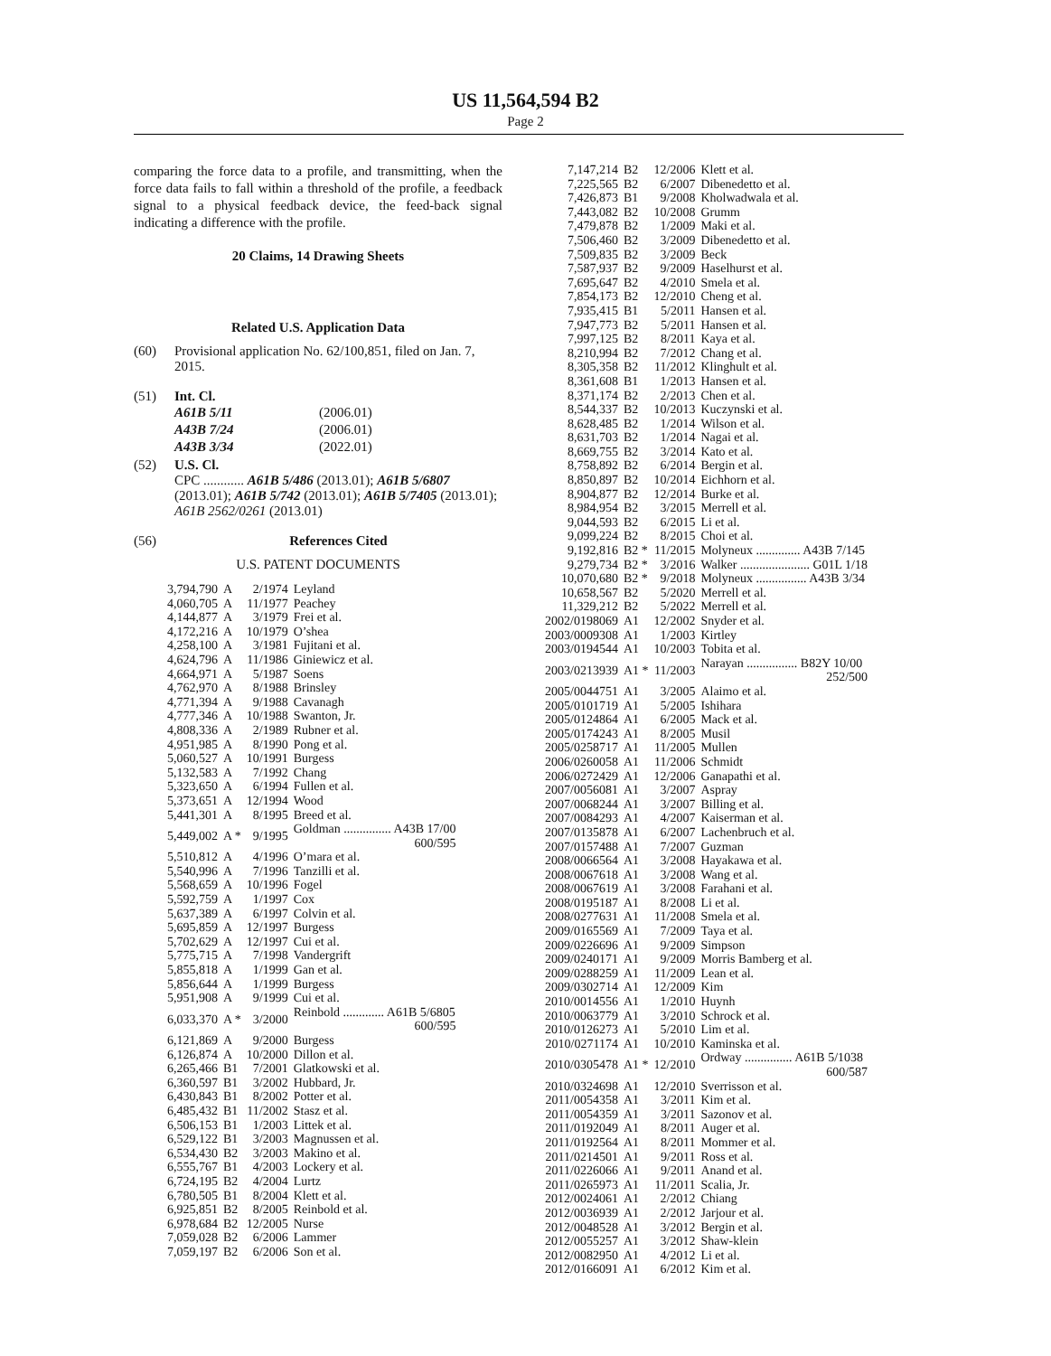US 11,564,594 B2
Page 2
comparing the force data to a profile, and transmitting, when the force data fails to fall within a threshold of the profile, a feedback signal to a physical feedback device, the feed-back signal indicating a difference with the profile.
20 Claims, 14 Drawing Sheets
Related U.S. Application Data
(60) Provisional application No. 62/100,851, filed on Jan. 7, 2015.
(51) Int. Cl.
| A61B 5/11 | (2006.01) |
| A43B 7/24 | (2006.01) |
| A43B 3/34 | (2022.01) |
(52) U.S. Cl.
CPC ............ A61B 5/486 (2013.01); A61B 5/6807 (2013.01); A61B 5/742 (2013.01); A61B 5/7405 (2013.01); A61B 2562/0261 (2013.01)
(56) References Cited
U.S. PATENT DOCUMENTS
| 3,794,790 | A | 2/1974 | Leyland |
| 4,060,705 | A | 11/1977 | Peachey |
| 4,144,877 | A | 3/1979 | Frei et al. |
| 4,172,216 | A | 10/1979 | O’shea |
| 4,258,100 | A | 3/1981 | Fujitani et al. |
| 4,624,796 | A | 11/1986 | Giniewicz et al. |
| 4,664,971 | A | 5/1987 | Soens |
| 4,762,970 | A | 8/1988 | Brinsley |
| 4,771,394 | A | 9/1988 | Cavanagh |
| 4,777,346 | A | 10/1988 | Swanton, Jr. |
| 4,808,336 | A | 2/1989 | Rubner et al. |
| 4,951,985 | A | 8/1990 | Pong et al. |
| 5,060,527 | A | 10/1991 | Burgess |
| 5,132,583 | A | 7/1992 | Chang |
| 5,323,650 | A | 6/1994 | Fullen et al. |
| 5,373,651 | A | 12/1994 | Wood |
| 5,441,301 | A | 8/1995 | Breed et al. |
| 5,449,002 | A * | 9/1995 | Goldman ............... A43B 17/00 600/595 |
| 5,510,812 | A | 4/1996 | O’mara et al. |
| 5,540,996 | A | 7/1996 | Tanzilli et al. |
| 5,568,659 | A | 10/1996 | Fogel |
| 5,592,759 | A | 1/1997 | Cox |
| 5,637,389 | A | 6/1997 | Colvin et al. |
| 5,695,859 | A | 12/1997 | Burgess |
| 5,702,629 | A | 12/1997 | Cui et al. |
| 5,775,715 | A | 7/1998 | Vandergrift |
| 5,855,818 | A | 1/1999 | Gan et al. |
| 5,856,644 | A | 1/1999 | Burgess |
| 5,951,908 | A | 9/1999 | Cui et al. |
| 6,033,370 | A * | 3/2000 | Reinbold ............. A61B 5/6805 600/595 |
| 6,121,869 | A | 9/2000 | Burgess |
| 6,126,874 | A | 10/2000 | Dillon et al. |
| 6,265,466 | B1 | 7/2001 | Glatkowski et al. |
| 6,360,597 | B1 | 3/2002 | Hubbard, Jr. |
| 6,430,843 | B1 | 8/2002 | Potter et al. |
| 6,485,432 | B1 | 11/2002 | Stasz et al. |
| 6,506,153 | B1 | 1/2003 | Littek et al. |
| 6,529,122 | B1 | 3/2003 | Magnussen et al. |
| 6,534,430 | B2 | 3/2003 | Makino et al. |
| 6,555,767 | B1 | 4/2003 | Lockery et al. |
| 6,724,195 | B2 | 4/2004 | Lurtz |
| 6,780,505 | B1 | 8/2004 | Klett et al. |
| 6,925,851 | B2 | 8/2005 | Reinbold et al. |
| 6,978,684 | B2 | 12/2005 | Nurse |
| 7,059,028 | B2 | 6/2006 | Lammer |
| 7,059,197 | B2 | 6/2006 | Son et al. |
| 7,147,214 | B2 | 12/2006 | Klett et al. |
| 7,225,565 | B2 | 6/2007 | Dibenedetto et al. |
| 7,426,873 | B1 | 9/2008 | Kholwadwala et al. |
| 7,443,082 | B2 | 10/2008 | Grumm |
| 7,479,878 | B2 | 1/2009 | Maki et al. |
| 7,506,460 | B2 | 3/2009 | Dibenedetto et al. |
| 7,509,835 | B2 | 3/2009 | Beck |
| 7,587,937 | B2 | 9/2009 | Haselhurst et al. |
| 7,695,647 | B2 | 4/2010 | Smela et al. |
| 7,854,173 | B2 | 12/2010 | Cheng et al. |
| 7,935,415 | B1 | 5/2011 | Hansen et al. |
| 7,947,773 | B2 | 5/2011 | Hansen et al. |
| 7,997,125 | B2 | 8/2011 | Kaya et al. |
| 8,210,994 | B2 | 7/2012 | Chang et al. |
| 8,305,358 | B2 | 11/2012 | Klinghult et al. |
| 8,361,608 | B1 | 1/2013 | Hansen et al. |
| 8,371,174 | B2 | 2/2013 | Chen et al. |
| 8,544,337 | B2 | 10/2013 | Kuczynski et al. |
| 8,628,485 | B2 | 1/2014 | Wilson et al. |
| 8,631,703 | B2 | 1/2014 | Nagai et al. |
| 8,669,755 | B2 | 3/2014 | Kato et al. |
| 8,758,892 | B2 | 6/2014 | Bergin et al. |
| 8,850,897 | B2 | 10/2014 | Eichhorn et al. |
| 8,904,877 | B2 | 12/2014 | Burke et al. |
| 8,984,954 | B2 | 3/2015 | Merrell et al. |
| 9,044,593 | B2 | 6/2015 | Li et al. |
| 9,099,224 | B2 | 8/2015 | Choi et al. |
| 9,192,816 | B2 * | 11/2015 | Molyneux .............. A43B 7/145 |
| 9,279,734 | B2 * | 3/2016 | Walker ...................... G01L 1/18 |
| 10,070,680 | B2 * | 9/2018 | Molyneux ................ A43B 3/34 |
| 10,658,567 | B2 | 5/2020 | Merrell et al. |
| 11,329,212 | B2 | 5/2022 | Merrell et al. |
| 2002/0198069 | A1 | 12/2002 | Snyder et al. |
| 2003/0009308 | A1 | 1/2003 | Kirtley |
| 2003/0194544 | A1 | 10/2003 | Tobita et al. |
| 2003/0213939 | A1 * | 11/2003 | Narayan ................ B82Y 10/00 252/500 |
| 2005/0044751 | A1 | 3/2005 | Alaimo et al. |
| 2005/0101719 | A1 | 5/2005 | Ishihara |
| 2005/0124864 | A1 | 6/2005 | Mack et al. |
| 2005/0174243 | A1 | 8/2005 | Musil |
| 2005/0258717 | A1 | 11/2005 | Mullen |
| 2006/0260058 | A1 | 11/2006 | Schmidt |
| 2006/0272429 | A1 | 12/2006 | Ganapathi et al. |
| 2007/0056081 | A1 | 3/2007 | Aspray |
| 2007/0068244 | A1 | 3/2007 | Billing et al. |
| 2007/0084293 | A1 | 4/2007 | Kaiserman et al. |
| 2007/0135878 | A1 | 6/2007 | Lachenbruch et al. |
| 2007/0157488 | A1 | 7/2007 | Guzman |
| 2008/0066564 | A1 | 3/2008 | Hayakawa et al. |
| 2008/0067618 | A1 | 3/2008 | Wang et al. |
| 2008/0067619 | A1 | 3/2008 | Farahani et al. |
| 2008/0195187 | A1 | 8/2008 | Li et al. |
| 2008/0277631 | A1 | 11/2008 | Smela et al. |
| 2009/0165569 | A1 | 7/2009 | Taya et al. |
| 2009/0226696 | A1 | 9/2009 | Simpson |
| 2009/0240171 | A1 | 9/2009 | Morris Bamberg et al. |
| 2009/0288259 | A1 | 11/2009 | Lean et al. |
| 2009/0302714 | A1 | 12/2009 | Kim |
| 2010/0014556 | A1 | 1/2010 | Huynh |
| 2010/0063779 | A1 | 3/2010 | Schrock et al. |
| 2010/0126273 | A1 | 5/2010 | Lim et al. |
| 2010/0271174 | A1 | 10/2010 | Kaminska et al. |
| 2010/0305478 | A1 * | 12/2010 | Ordway ............... A61B 5/1038 600/587 |
| 2010/0324698 | A1 | 12/2010 | Sverrisson et al. |
| 2011/0054358 | A1 | 3/2011 | Kim et al. |
| 2011/0054359 | A1 | 3/2011 | Sazonov et al. |
| 2011/0192049 | A1 | 8/2011 | Auger et al. |
| 2011/0192564 | A1 | 8/2011 | Mommer et al. |
| 2011/0214501 | A1 | 9/2011 | Ross et al. |
| 2011/0226066 | A1 | 9/2011 | Anand et al. |
| 2011/0265973 | A1 | 11/2011 | Scalia, Jr. |
| 2012/0024061 | A1 | 2/2012 | Chiang |
| 2012/0036939 | A1 | 2/2012 | Jarjour et al. |
| 2012/0048528 | A1 | 3/2012 | Bergin et al. |
| 2012/0055257 | A1 | 3/2012 | Shaw-klein |
| 2012/0082950 | A1 | 4/2012 | Li et al. |
| 2012/0166091 | A1 | 6/2012 | Kim et al. |